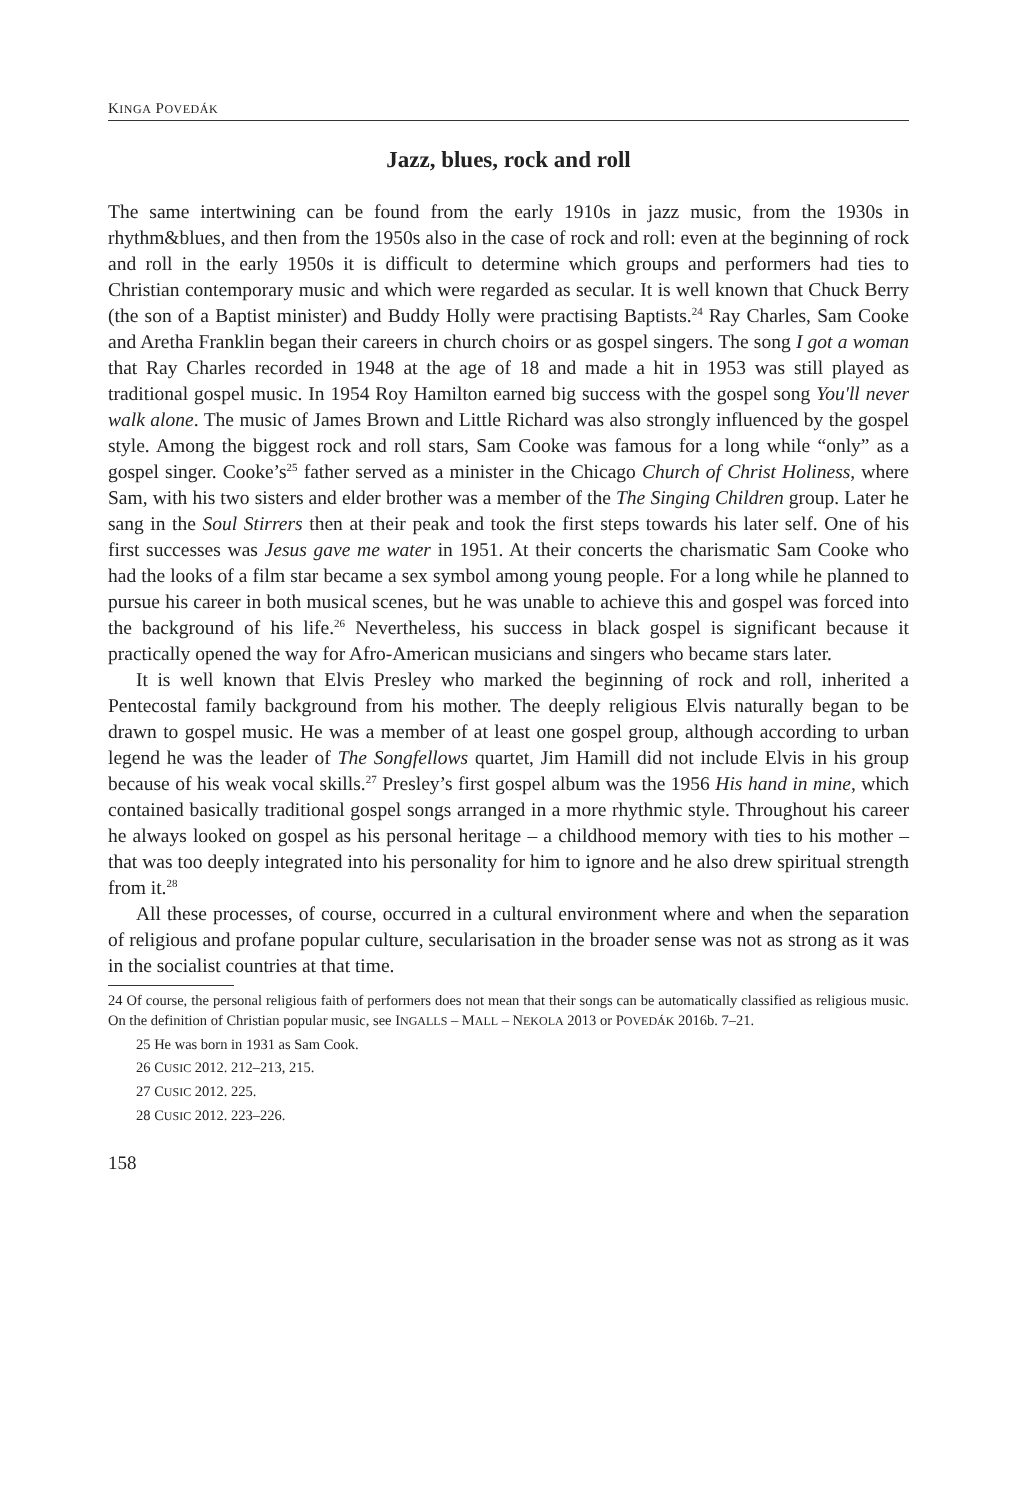KINGA POVEDÁK
Jazz, blues, rock and roll
The same intertwining can be found from the early 1910s in jazz music, from the 1930s in rhythm&blues, and then from the 1950s also in the case of rock and roll: even at the beginning of rock and roll in the early 1950s it is difficult to determine which groups and performers had ties to Christian contemporary music and which were regarded as secular. It is well known that Chuck Berry (the son of a Baptist minister) and Buddy Holly were practising Baptists.<sup>24</sup> Ray Charles, Sam Cooke and Aretha Franklin began their careers in church choirs or as gospel singers. The song I got a woman that Ray Charles recorded in 1948 at the age of 18 and made a hit in 1953 was still played as traditional gospel music. In 1954 Roy Hamilton earned big success with the gospel song You'll never walk alone. The music of James Brown and Little Richard was also strongly influenced by the gospel style. Among the biggest rock and roll stars, Sam Cooke was famous for a long while “only” as a gospel singer. Cooke’s<sup>25</sup> father served as a minister in the Chicago Church of Christ Holiness, where Sam, with his two sisters and elder brother was a member of the The Singing Children group. Later he sang in the Soul Stirrers then at their peak and took the first steps towards his later self. One of his first successes was Jesus gave me water in 1951. At their concerts the charismatic Sam Cooke who had the looks of a film star became a sex symbol among young people. For a long while he planned to pursue his career in both musical scenes, but he was unable to achieve this and gospel was forced into the background of his life.<sup>26</sup> Nevertheless, his success in black gospel is significant because it practically opened the way for Afro-American musicians and singers who became stars later.
It is well known that Elvis Presley who marked the beginning of rock and roll, inherited a Pentecostal family background from his mother. The deeply religious Elvis naturally began to be drawn to gospel music. He was a member of at least one gospel group, although according to urban legend he was the leader of The Songfellows quartet, Jim Hamill did not include Elvis in his group because of his weak vocal skills.<sup>27</sup> Presley’s first gospel album was the 1956 His hand in mine, which contained basically traditional gospel songs arranged in a more rhythmic style. Throughout his career he always looked on gospel as his personal heritage – a childhood memory with ties to his mother – that was too deeply integrated into his personality for him to ignore and he also drew spiritual strength from it.<sup>28</sup>
All these processes, of course, occurred in a cultural environment where and when the separation of religious and profane popular culture, secularisation in the broader sense was not as strong as it was in the socialist countries at that time.
24 Of course, the personal religious faith of performers does not mean that their songs can be automatically classified as religious music. On the definition of Christian popular music, see INGALLS – MALL – NEKOLA 2013 or POVEDÁK 2016b. 7–21.
25 He was born in 1931 as Sam Cook.
26 CUSIC 2012. 212–213, 215.
27 CUSIC 2012. 225.
28 CUSIC 2012. 223–226.
158